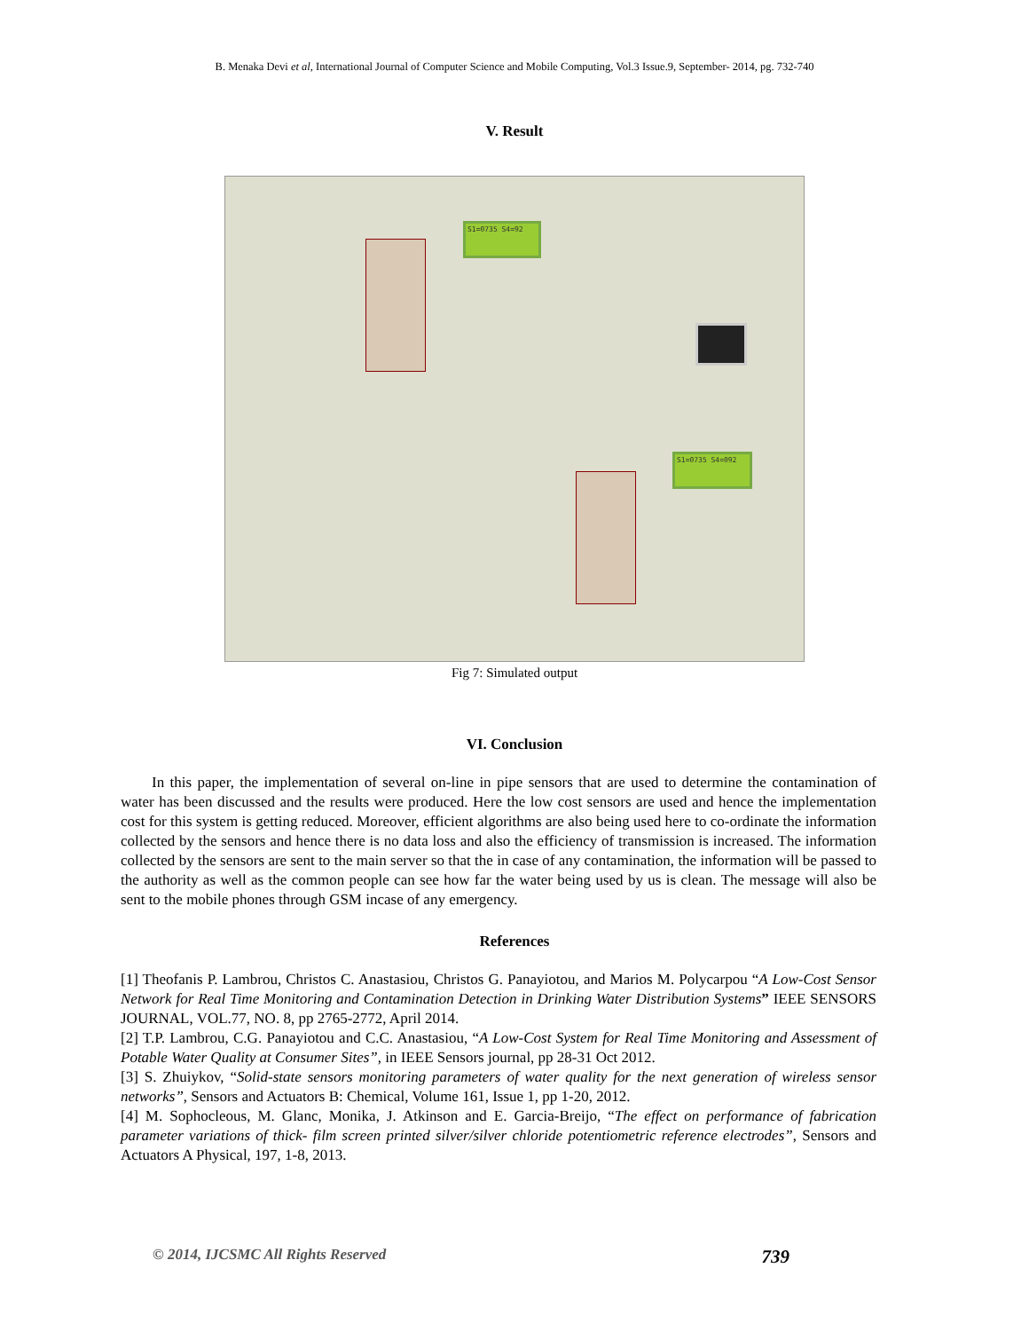B. Menaka Devi et al, International Journal of Computer Science and Mobile Computing, Vol.3 Issue.9, September- 2014, pg. 732-740
V. Result
S1=0735 S4=92
S1=0735 S4=092
Fig 7: Simulated output
VI. Conclusion
In this paper, the implementation of several on-line in pipe sensors that are used to determine the contamination of water has been discussed and the results were produced. Here the low cost sensors are used and hence the implementation cost for this system is getting reduced. Moreover, efficient algorithms are also being used here to co-ordinate the information collected by the sensors and hence there is no data loss and also the efficiency of transmission is increased. The information collected by the sensors are sent to the main server so that the in case of any contamination, the information will be passed to the authority as well as the common people can see how far the water being used by us is clean. The message will also be sent to the mobile phones through GSM incase of any emergency.
References
[1] Theofanis P. Lambrou, Christos C. Anastasiou, Christos G. Panayiotou, and Marios M. Polycarpou “A Low-Cost Sensor Network for Real Time Monitoring and Contamination Detection in Drinking Water Distribution Systems” IEEE SENSORS JOURNAL, VOL.77, NO. 8, pp 2765-2772, April 2014.
[2] T.P. Lambrou, C.G. Panayiotou and C.C. Anastasiou, “A Low-Cost System for Real Time Monitoring and Assessment of Potable Water Quality at Consumer Sites”, in IEEE Sensors journal, pp 28-31 Oct 2012.
[3] S. Zhuiykov, “Solid-state sensors monitoring parameters of water quality for the next generation of wireless sensor networks”, Sensors and Actuators B: Chemical, Volume 161, Issue 1, pp 1-20, 2012.
[4] M. Sophocleous, M. Glanc, Monika, J. Atkinson and E. Garcia-Breijo, “The effect on performance of fabrication parameter variations of thick- film screen printed silver/silver chloride potentiometric reference electrodes”, Sensors and Actuators A Physical, 197, 1-8, 2013.
© 2014, IJCSMC All Rights Reserved 739